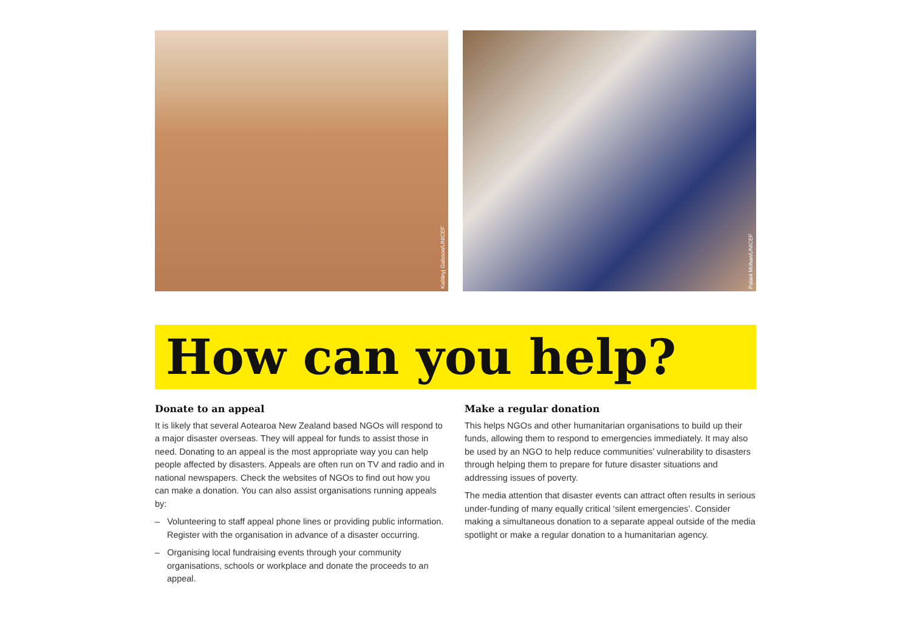Kalitinyj Galsson/UNICEF
Palani Mohan/UNICEF
How can you help?
Donate to an appeal
It is likely that several Aotearoa New Zealand based NGOs will respond to a major disaster overseas. They will appeal for funds to assist those in need. Donating to an appeal is the most appropriate way you can help people affected by disasters. Appeals are often run on TV and radio and in national newspapers. Check the websites of NGOs to find out how you can make a donation. You can also assist organisations running appeals by:
– Volunteering to staff appeal phone lines or providing public information. Register with the organisation in advance of a disaster occurring.
– Organising local fundraising events through your community organisations, schools or workplace and donate the proceeds to an appeal.
Make a regular donation
This helps NGOs and other humanitarian organisations to build up their funds, allowing them to respond to emergencies immediately. It may also be used by an NGO to help reduce communities’ vulnerability to disasters through helping them to prepare for future disaster situations and addressing issues of poverty.
The media attention that disaster events can attract often results in serious under-funding of many equally critical ‘silent emergencies’. Consider making a simultaneous donation to a separate appeal outside of the media spotlight or make a regular donation to a humanitarian agency.